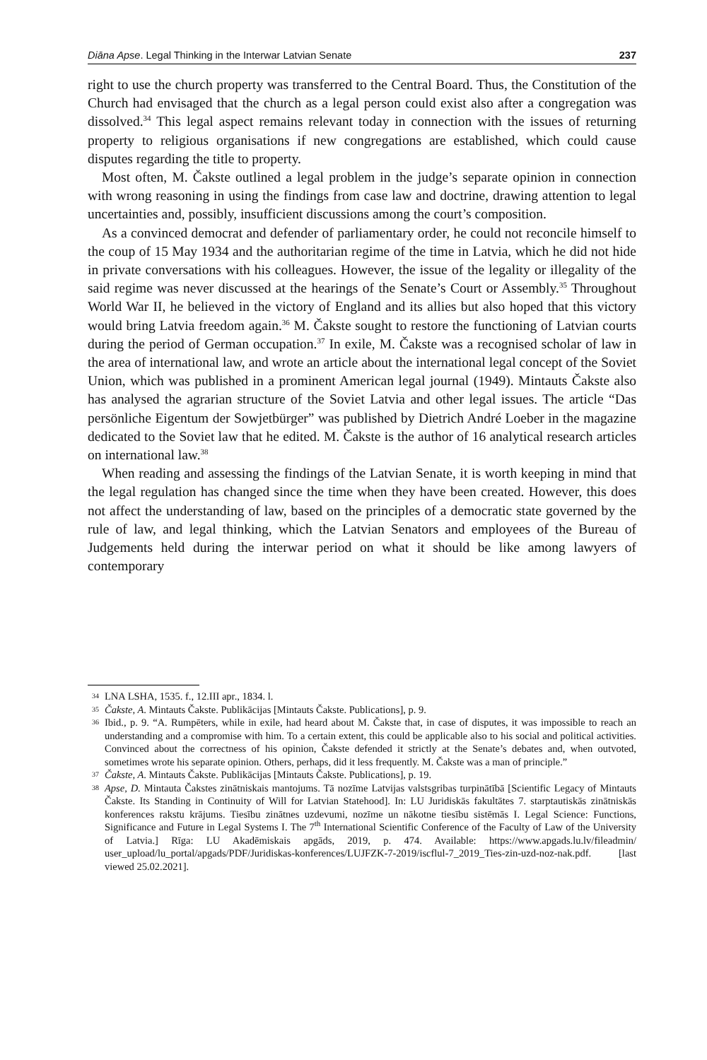Diāna Apse. Legal Thinking in the Interwar Latvian Senate 237
right to use the church property was transferred to the Central Board. Thus, the Constitution of the Church had envisaged that the church as a legal person could exist also after a congregation was dissolved.<sup>34</sup> This legal aspect remains relevant today in connection with the issues of returning property to religious organisations if new congregations are established, which could cause disputes regarding the title to property.
Most often, M. Čakste outlined a legal problem in the judge’s separate opinion in connection with wrong reasoning in using the findings from case law and doctrine, drawing attention to legal uncertainties and, possibly, insufficient discussions among the court’s composition.
As a convinced democrat and defender of parliamentary order, he could not reconcile himself to the coup of 15 May 1934 and the authoritarian regime of the time in Latvia, which he did not hide in private conversations with his colleagues. However, the issue of the legality or illegality of the said regime was never discussed at the hearings of the Senate’s Court or Assembly.<sup>35</sup> Throughout World War II, he believed in the victory of England and its allies but also hoped that this victory would bring Latvia freedom again.<sup>36</sup> M. Čakste sought to restore the functioning of Latvian courts during the period of German occupation.<sup>37</sup> In exile, M. Čakste was a recognised scholar of law in the area of international law, and wrote an article about the international legal concept of the Soviet Union, which was published in a prominent American legal journal (1949). Mintauts Čakste also has analysed the agrarian structure of the Soviet Latvia and other legal issues. The article “Das persönliche Eigentum der Sowjetbürger” was published by Dietrich André Loeber in the magazine dedicated to the Soviet law that he edited. M. Čakste is the author of 16 analytical research articles on international law.<sup>38</sup>
When reading and assessing the findings of the Latvian Senate, it is worth keeping in mind that the legal regulation has changed since the time when they have been created. However, this does not affect the understanding of law, based on the principles of a democratic state governed by the rule of law, and legal thinking, which the Latvian Senators and employees of the Bureau of Judgements held during the interwar period on what it should be like among lawyers of contemporary
34 LNA LSHA, 1535. f., 12.III apr., 1834. l.
35 Čakste, A. Mintauts Čakste. Publikācijas [Mintauts Čakste. Publications], p. 9.
36 Ibid., p. 9. “A. Rumpēters, while in exile, had heard about M. Čakste that, in case of disputes, it was impossible to reach an understanding and a compromise with him. To a certain extent, this could be applicable also to his social and political activities. Convinced about the correctness of his opinion, Čakste defended it strictly at the Senate’s debates and, when outvoted, sometimes wrote his separate opinion. Others, perhaps, did it less frequently. M. Čakste was a man of principle.”
37 Čakste, A. Mintauts Čakste. Publikācijas [Mintauts Čakste. Publications], p. 19.
38 Apse, D. Mintauta Čakstes zinātniskais mantojums. Tā nozīme Latvijas valstsgribas turpinātībā [Scientific Legacy of Mintauts Čakste. Its Standing in Continuity of Will for Latvian Statehood]. In: LU Juridiskās fakultātes 7. starptautiskās zinātniskās konferences rakstu krājums. Tiesību zinātnes uzdevumi, nozīme un nākotne tiesību sistēmās I. Legal Science: Functions, Significance and Future in Legal Systems I. The 7<sup>th</sup> International Scientific Conference of the Faculty of Law of the University of Latvia.] Rīga: LU Akadēmiskais apgāds, 2019, p. 474. Available: https://www.apgads.lu.lv/fileadmin/ user_upload/lu_portal/apgads/PDF/Juridiskas-konferences/LUJFZK-7-2019/iscflul-7_2019_Ties-zin-uzd-noz-nak.pdf. [last viewed 25.02.2021].